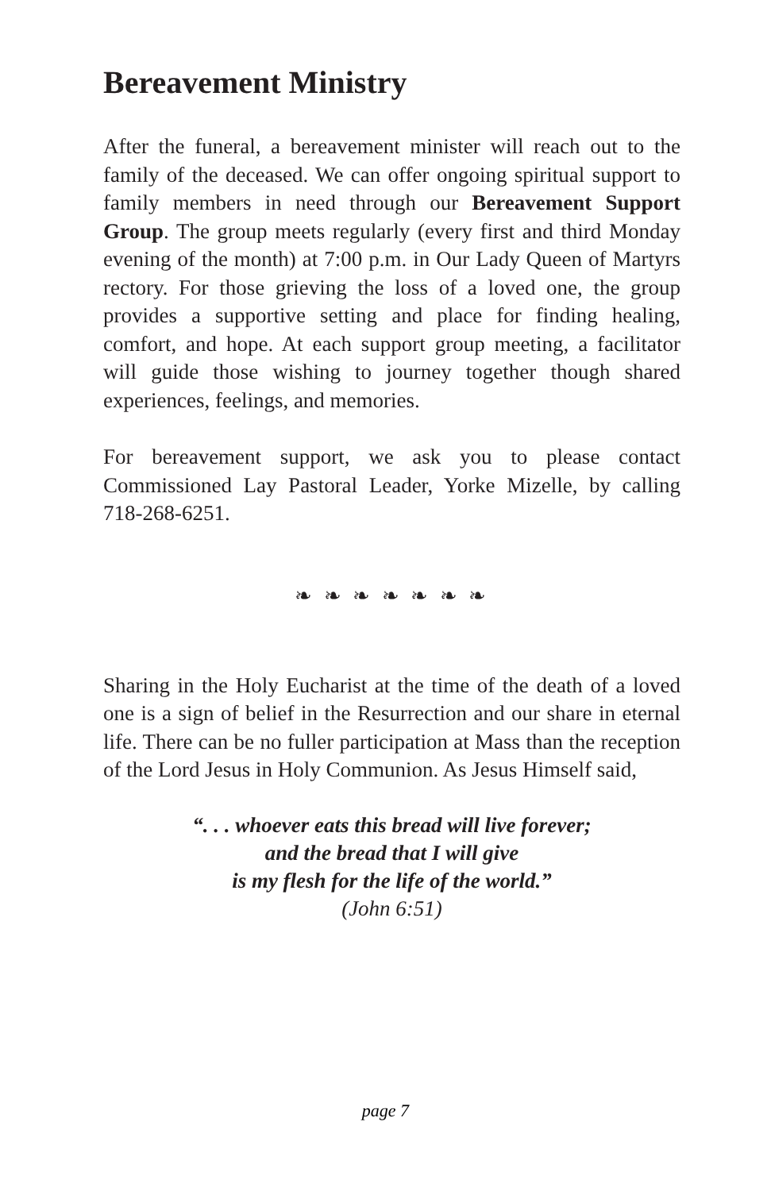Bereavement Ministry
After the funeral, a bereavement minister will reach out to the family of the deceased. We can offer ongoing spiritual support to family members in need through our Bereavement Support Group. The group meets regularly (every first and third Monday evening of the month) at 7:00 p.m. in Our Lady Queen of Martyrs rectory. For those grieving the loss of a loved one, the group provides a supportive setting and place for finding healing, comfort, and hope. At each support group meeting, a facilitator will guide those wishing to journey together though shared experiences, feelings, and memories.
For bereavement support, we ask you to please contact Commissioned Lay Pastoral Leader, Yorke Mizelle, by calling 718-268-6251.
❧ ❧ ❧ ❧ ❧ ❧ ❧
Sharing in the Holy Eucharist at the time of the death of a loved one is a sign of belief in the Resurrection and our share in eternal life. There can be no fuller participation at Mass than the reception of the Lord Jesus in Holy Communion. As Jesus Himself said,
“. . . whoever eats this bread will live forever;
and the bread that I will give
is my flesh for the life of the world.”
(John 6:51)
page 7